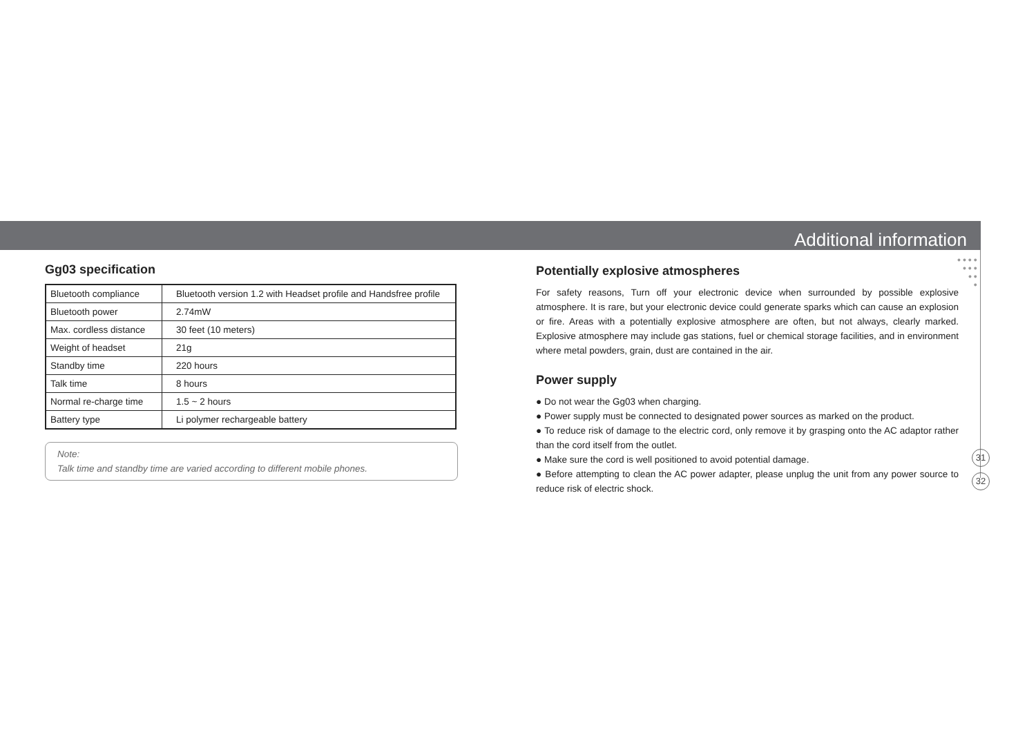Additional information
● ● ● ●
● ● ●
● ●
●
Gg03 specification
| Bluetooth compliance | Bluetooth version 1.2 with Headset profile and Handsfree profile |
| Bluetooth power | 2.74mW |
| Max. cordless distance | 30 feet (10 meters) |
| Weight of headset | 21g |
| Standby time | 220 hours |
| Talk time | 8 hours |
| Normal re-charge time | 1.5 ~ 2 hours |
| Battery type | Li polymer rechargeable battery |
Note:
Talk time and standby time are varied according to different mobile phones.
Potentially explosive atmospheres
For safety reasons, Turn off your electronic device when surrounded by possible explosive atmosphere. It is rare, but your electronic device could generate sparks which can cause an explosion or fire. Areas with a potentially explosive atmosphere are often, but not always, clearly marked. Explosive atmosphere may include gas stations, fuel or chemical storage facilities, and in environment where metal powders, grain, dust are contained in the air.
Power supply
● Do not wear the Gg03 when charging.
● Power supply must be connected to designated power sources as marked on the product.
● To reduce risk of damage to the electric cord, only remove it by grasping onto the AC adaptor rather than the cord itself from the outlet.
● Make sure the cord is well positioned to avoid potential damage.
● Before attempting to clean the AC power adapter, please unplug the unit from any power source to reduce risk of electric shock.
31
32